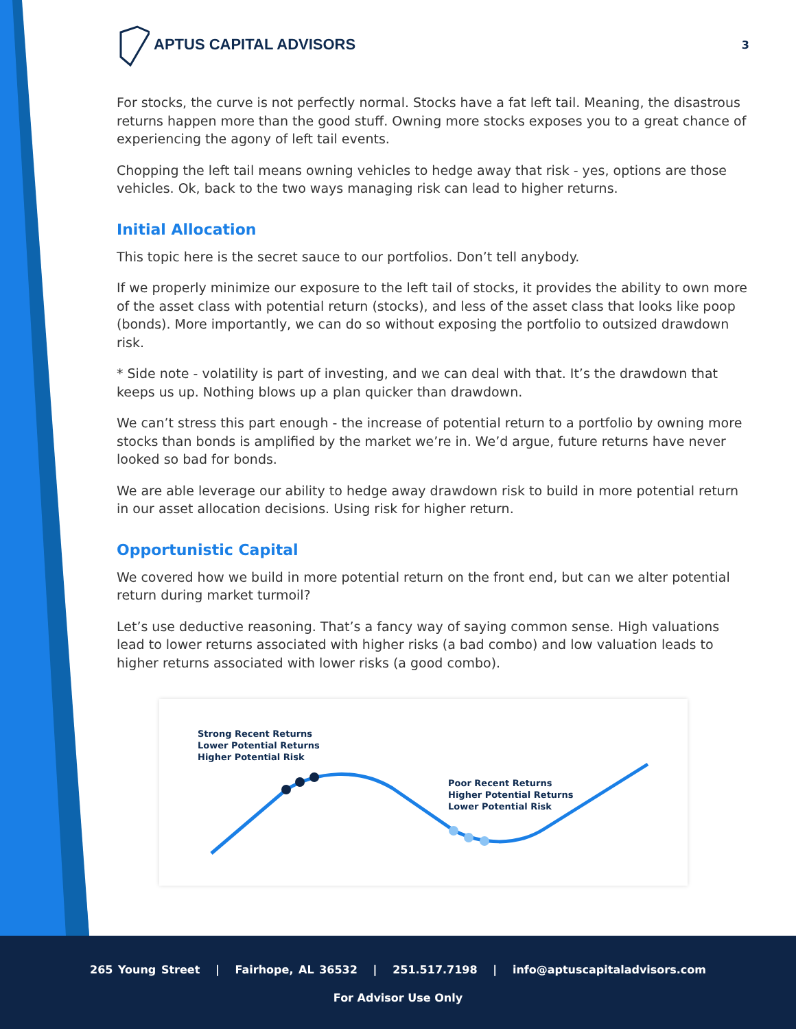APTUS CAPITAL ADVISORS
3
For stocks, the curve is not perfectly normal. Stocks have a fat left tail. Meaning, the disastrous returns happen more than the good stuff. Owning more stocks exposes you to a great chance of experiencing the agony of left tail events.
Chopping the left tail means owning vehicles to hedge away that risk - yes, options are those vehicles. Ok, back to the two ways managing risk can lead to higher returns.
Initial Allocation
This topic here is the secret sauce to our portfolios. Don’t tell anybody.
If we properly minimize our exposure to the left tail of stocks, it provides the ability to own more of the asset class with potential return (stocks), and less of the asset class that looks like poop (bonds). More importantly, we can do so without exposing the portfolio to outsized drawdown risk.
* Side note - volatility is part of investing, and we can deal with that. It’s the drawdown that keeps us up. Nothing blows up a plan quicker than drawdown.
We can’t stress this part enough - the increase of potential return to a portfolio by owning more stocks than bonds is amplified by the market we’re in. We’d argue, future returns have never looked so bad for bonds.
We are able leverage our ability to hedge away drawdown risk to build in more potential return in our asset allocation decisions. Using risk for higher return.
Opportunistic Capital
We covered how we build in more potential return on the front end, but can we alter potential return during market turmoil?
Let’s use deductive reasoning. That’s a fancy way of saying common sense. High valuations lead to lower returns associated with higher risks (a bad combo) and low valuation leads to higher returns associated with lower risks (a good combo).
Strong Recent Returns
Lower Potential Returns
Higher Potential Risk
Poor Recent Returns
Higher Potential Returns
Lower Potential Risk
265 Young Street | Fairhope, AL 36532 | 251.517.7198 | info@aptuscapitaladvisors.com
For Advisor Use Only